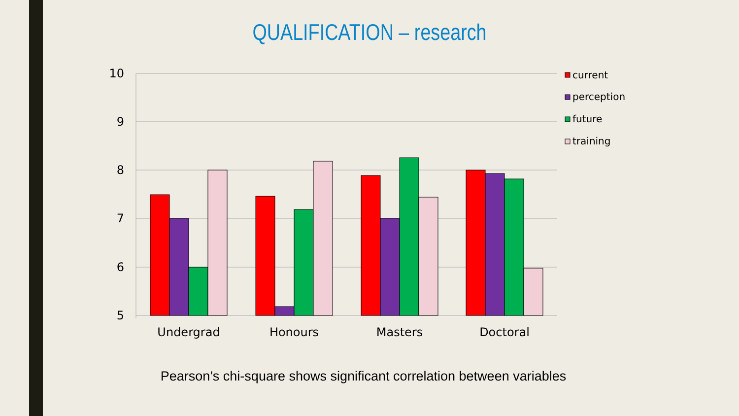QUALIFICATION – research
10
9
8
7
6
5
Undergrad
Honours
Masters
Doctoral
current
perception
future
training
Pearson’s chi-square shows significant correlation between variables